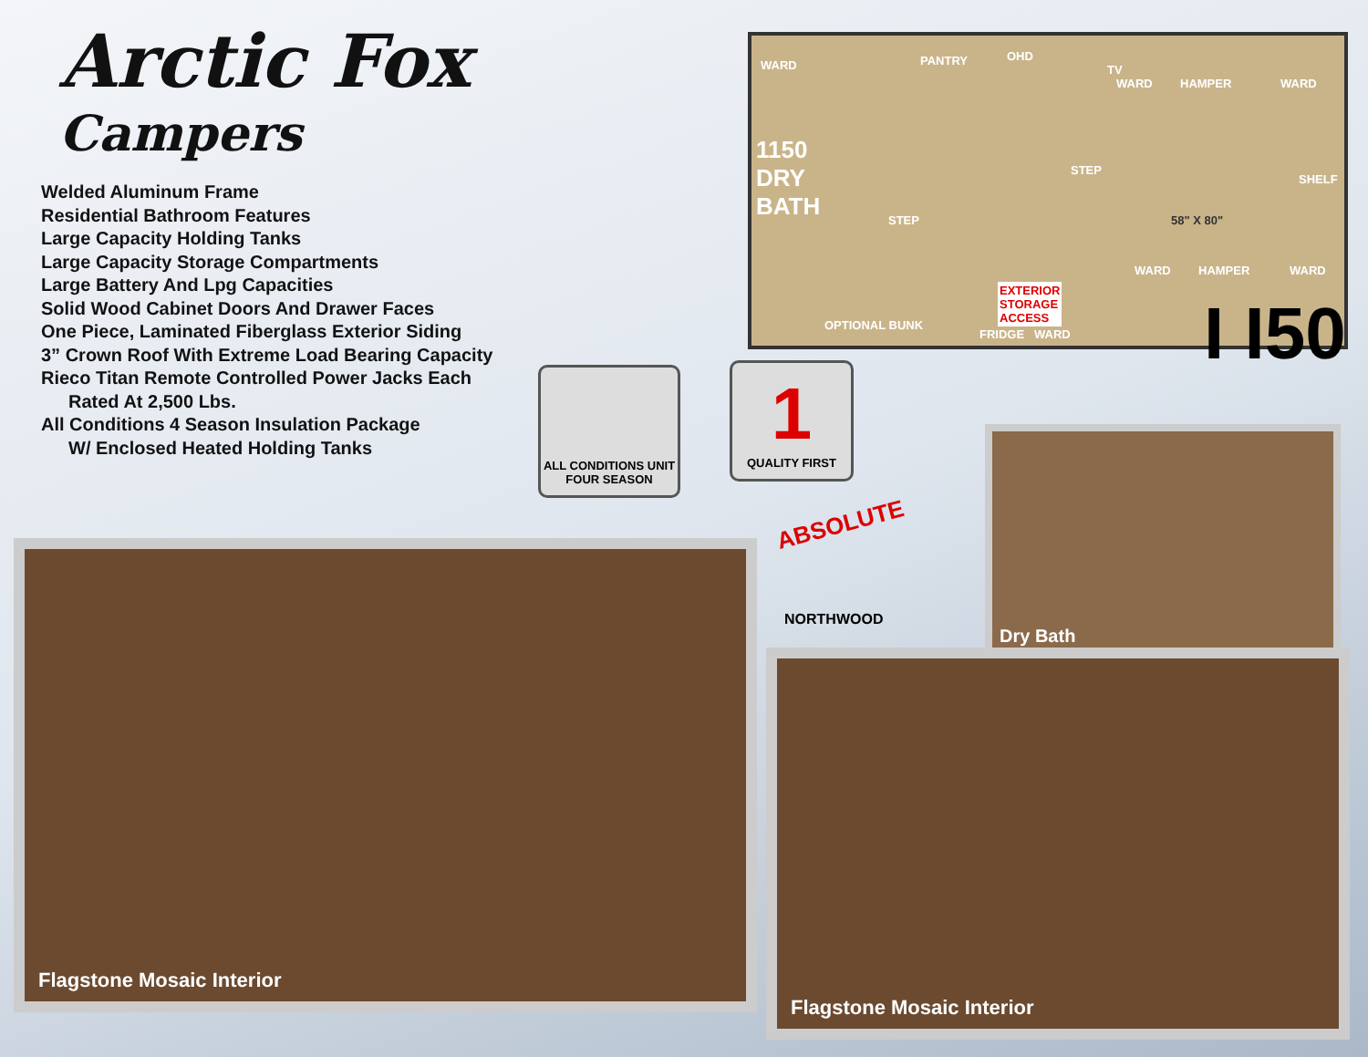Arctic Fox
Campers
Welded Aluminum Frame
Residential Bathroom Features
Large Capacity Holding Tanks
Large Capacity Storage Compartments
Large Battery And Lpg Capacities
Solid Wood Cabinet Doors And Drawer Faces
One Piece, Laminated Fiberglass Exterior Siding
3” Crown Roof With Extreme Load Bearing Capacity
Rieco Titan Remote Controlled Power Jacks Each
Rated At 2,500 Lbs.
All Conditions 4 Season Insulation Package
W/ Enclosed Heated Holding Tanks
WARD PANTRY OHD
TV
WARD HAMPER WARD
1150
DRY
BATH STEP
STEP
58" X 80"
SHELF
WARD HAMPER WARD
OPTIONAL BUNK
EXTERIOR
STORAGE
ACCESS
FRIDGE WARD
I I50
ALL CONDITIONS UNIT
FOUR SEASON
1
QUALITY FIRST
ABSOLUTE
NORTHWOOD
Dry Bath
Flagstone Mosaic Interior
Flagstone Mosaic Interior